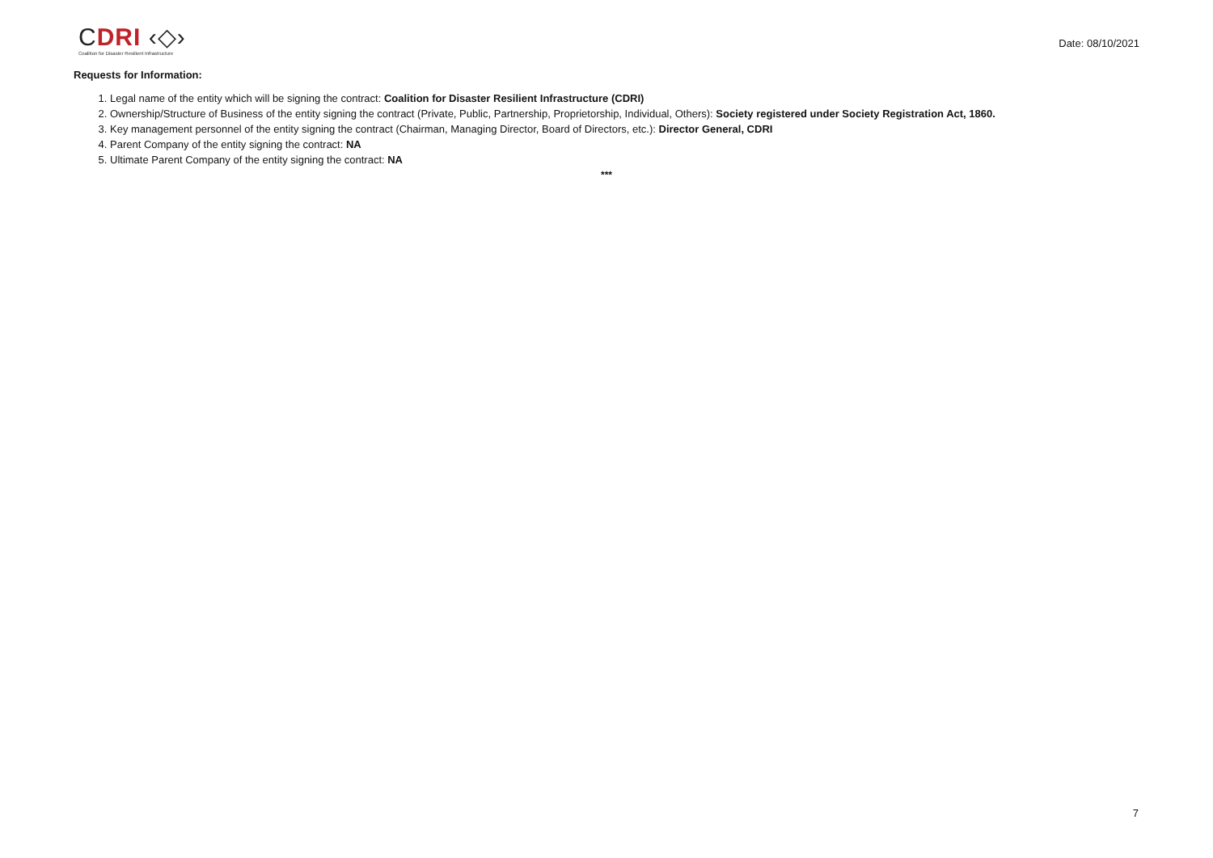CDRI ‹◇›
Coalition for Disaster Resilient Infrastructure
Date: 08/10/2021
Requests for Information:
1. Legal name of the entity which will be signing the contract: Coalition for Disaster Resilient Infrastructure (CDRI)
2. Ownership/Structure of Business of the entity signing the contract (Private, Public, Partnership, Proprietorship, Individual, Others): Society registered under Society Registration Act, 1860.
3. Key management personnel of the entity signing the contract (Chairman, Managing Director, Board of Directors, etc.): Director General, CDRI
4. Parent Company of the entity signing the contract: NA
5. Ultimate Parent Company of the entity signing the contract: NA
***
7